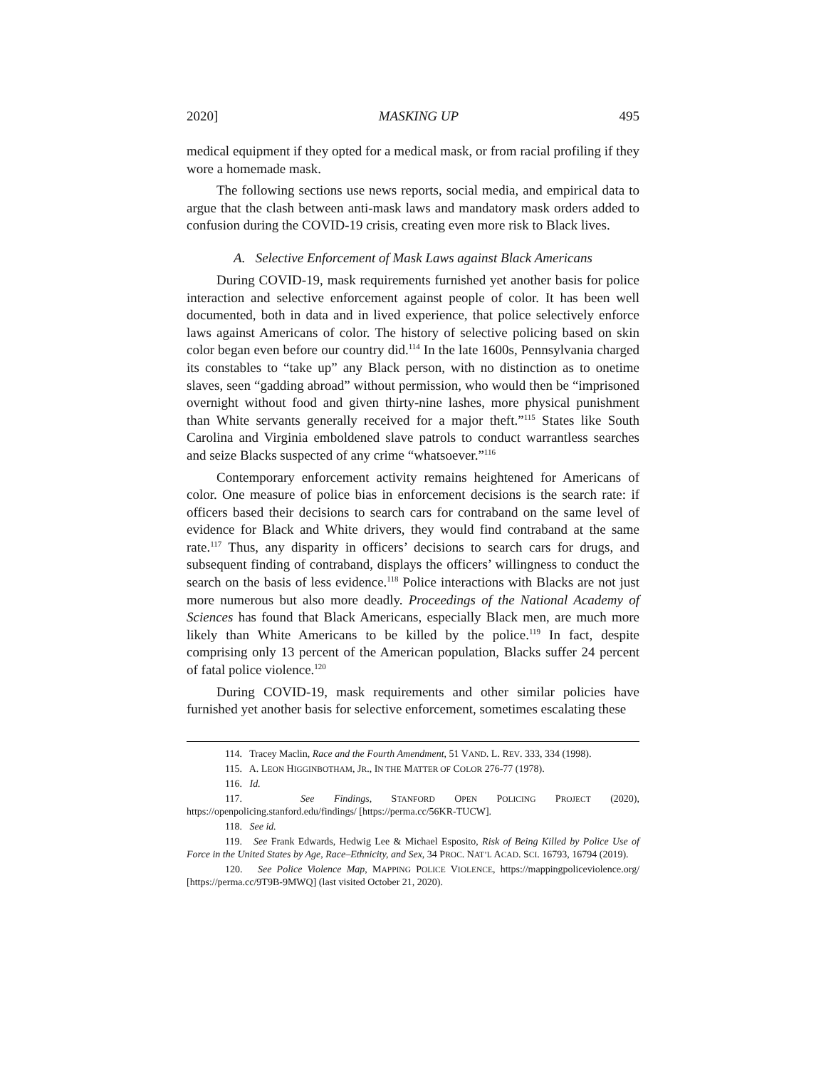2020] MASKING UP 495
medical equipment if they opted for a medical mask, or from racial profiling if they wore a homemade mask.
The following sections use news reports, social media, and empirical data to argue that the clash between anti-mask laws and mandatory mask orders added to confusion during the COVID-19 crisis, creating even more risk to Black lives.
A. Selective Enforcement of Mask Laws against Black Americans
During COVID-19, mask requirements furnished yet another basis for police interaction and selective enforcement against people of color. It has been well documented, both in data and in lived experience, that police selectively enforce laws against Americans of color. The history of selective policing based on skin color began even before our country did.<sup>114</sup> In the late 1600s, Pennsylvania charged its constables to “take up” any Black person, with no distinction as to onetime slaves, seen “gadding abroad” without permission, who would then be “imprisoned overnight without food and given thirty-nine lashes, more physical punishment than White servants generally received for a major theft.”<sup>115</sup> States like South Carolina and Virginia emboldened slave patrols to conduct warrantless searches and seize Blacks suspected of any crime “whatsoever.”<sup>116</sup>
Contemporary enforcement activity remains heightened for Americans of color. One measure of police bias in enforcement decisions is the search rate: if officers based their decisions to search cars for contraband on the same level of evidence for Black and White drivers, they would find contraband at the same rate.<sup>117</sup> Thus, any disparity in officers’ decisions to search cars for drugs, and subsequent finding of contraband, displays the officers’ willingness to conduct the search on the basis of less evidence.<sup>118</sup> Police interactions with Blacks are not just more numerous but also more deadly. Proceedings of the National Academy of Sciences has found that Black Americans, especially Black men, are much more likely than White Americans to be killed by the police.<sup>119</sup> In fact, despite comprising only 13 percent of the American population, Blacks suffer 24 percent of fatal police violence.<sup>120</sup>
During COVID-19, mask requirements and other similar policies have furnished yet another basis for selective enforcement, sometimes escalating these
114. Tracey Maclin, Race and the Fourth Amendment, 51 VAND. L. REV. 333, 334 (1998).
115. A. LEON HIGGINBOTHAM, JR., IN THE MATTER OF COLOR 276-77 (1978).
116. Id.
117. See Findings, STANFORD OPEN POLICING PROJECT (2020), https://openpolicing.stanford.edu/findings/ [https://perma.cc/56KR-TUCW].
118. See id.
119. See Frank Edwards, Hedwig Lee & Michael Esposito, Risk of Being Killed by Police Use of Force in the United States by Age, Race–Ethnicity, and Sex, 34 PROC. NAT’L ACAD. SCI. 16793, 16794 (2019).
120. See Police Violence Map, MAPPING POLICE VIOLENCE, https://mappingpoliceviolence.org/ [https://perma.cc/9T9B-9MWQ] (last visited October 21, 2020).